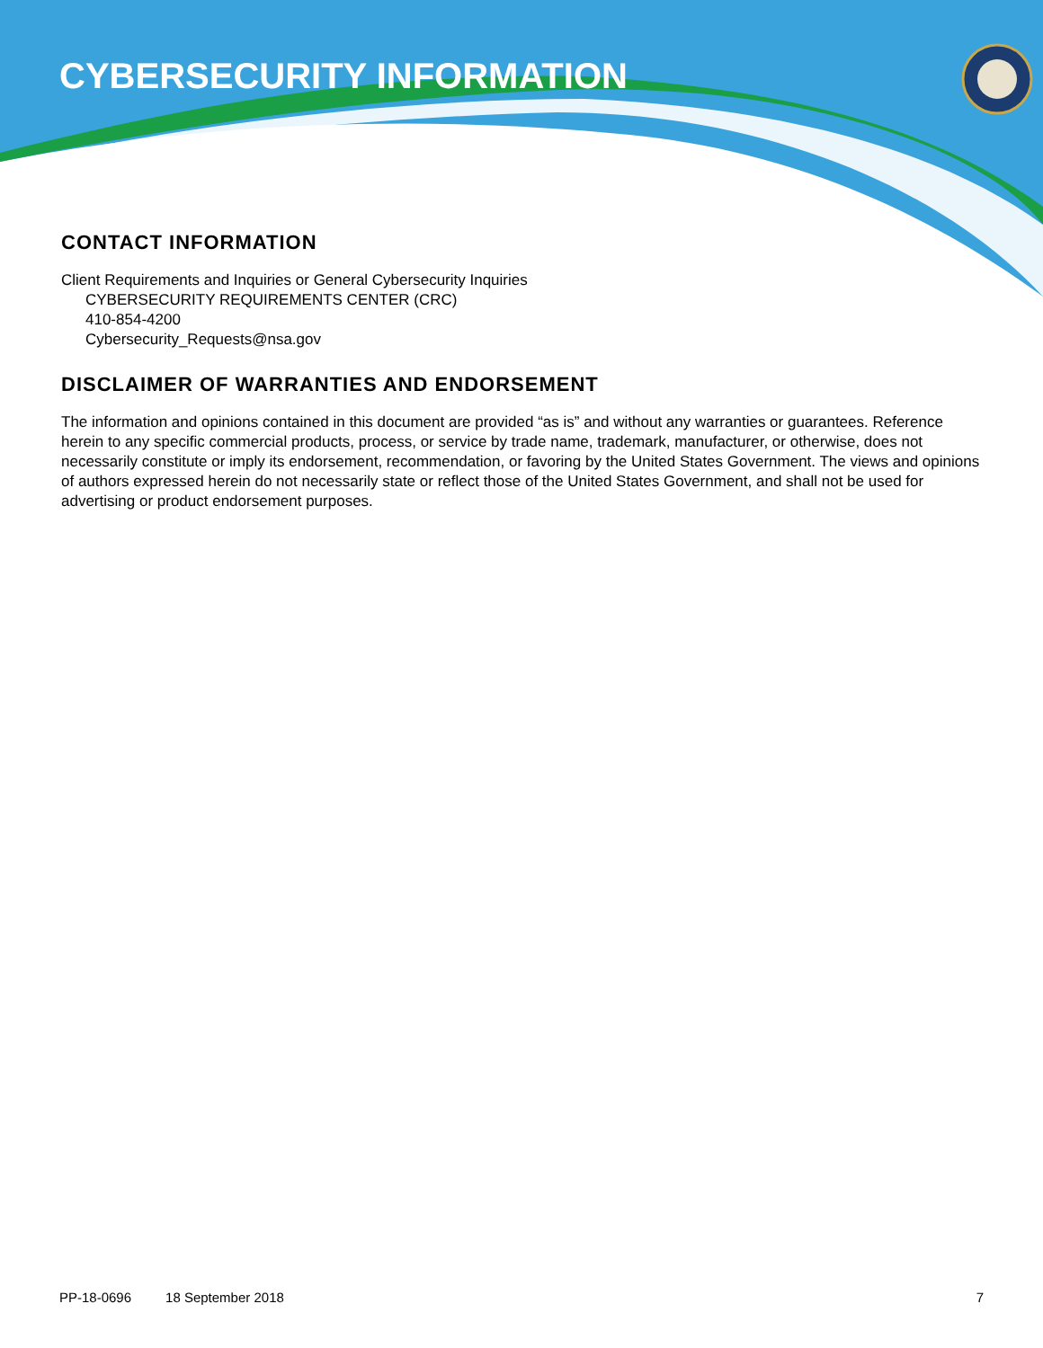CYBERSECURITY INFORMATION
CONTACT INFORMATION
Client Requirements and Inquiries or General Cybersecurity Inquiries
CYBERSECURITY REQUIREMENTS CENTER (CRC)
410-854-4200
Cybersecurity_Requests@nsa.gov
DISCLAIMER OF WARRANTIES AND ENDORSEMENT
The information and opinions contained in this document are provided “as is” and without any warranties or guarantees. Reference herein to any specific commercial products, process, or service by trade name, trademark, manufacturer, or otherwise, does not necessarily constitute or imply its endorsement, recommendation, or favoring by the United States Government. The views and opinions of authors expressed herein do not necessarily state or reflect those of the United States Government, and shall not be used for advertising or product endorsement purposes.
PP-18-0696 18 September 2018 7